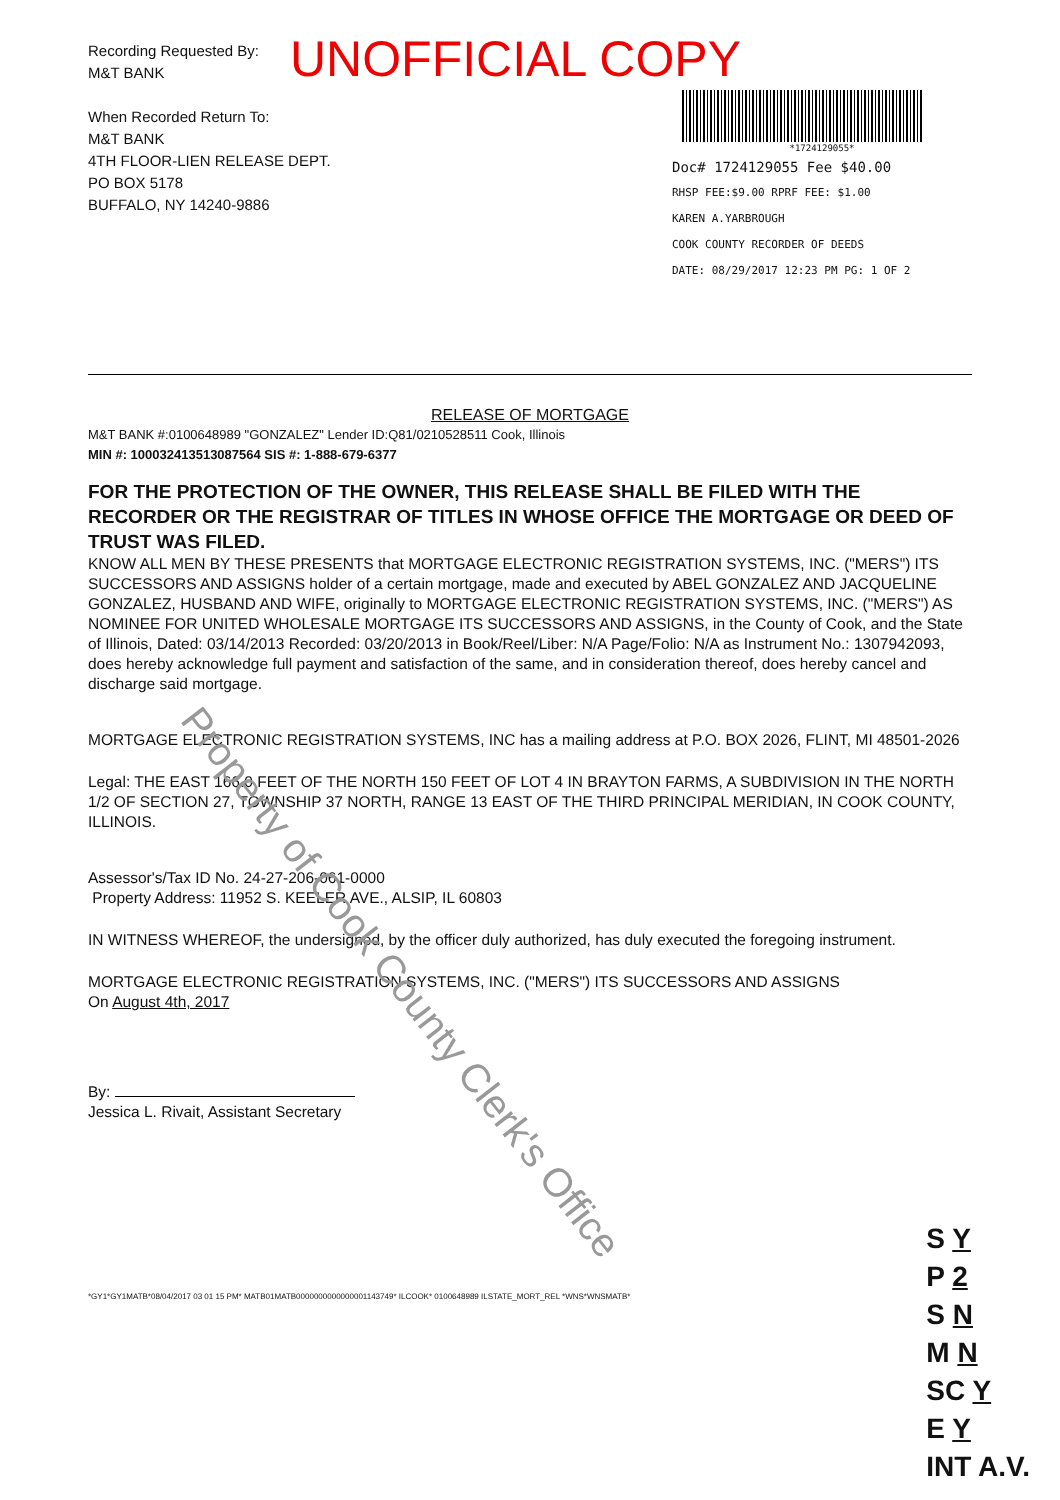UNOFFICIAL COPY
Recording Requested By:
M&T BANK
When Recorded Return To:
M&T BANK
4TH FLOOR-LIEN RELEASE DEPT.
PO BOX 5178
BUFFALO, NY 14240-9886
*1724129055*
Doc# 1724129055 Fee $40.00
RHSP FEE:$9.00 RPRF FEE: $1.00
KAREN A.YARBROUGH
COOK COUNTY RECORDER OF DEEDS
DATE: 08/29/2017 12:23 PM PG: 1 OF 2
RELEASE OF MORTGAGE
M&T BANK #:0100648989 "GONZALEZ" Lender ID:Q81/0210528511 Cook, Illinois
MIN #: 100032413513087564 SIS #: 1-888-679-6377
FOR THE PROTECTION OF THE OWNER, THIS RELEASE SHALL BE FILED WITH THE RECORDER OR THE REGISTRAR OF TITLES IN WHOSE OFFICE THE MORTGAGE OR DEED OF TRUST WAS FILED.
KNOW ALL MEN BY THESE PRESENTS that MORTGAGE ELECTRONIC REGISTRATION SYSTEMS, INC. ("MERS") ITS SUCCESSORS AND ASSIGNS holder of a certain mortgage, made and executed by ABEL GONZALEZ AND JACQUELINE GONZALEZ, HUSBAND AND WIFE, originally to MORTGAGE ELECTRONIC REGISTRATION SYSTEMS, INC. ("MERS") AS NOMINEE FOR UNITED WHOLESALE MORTGAGE ITS SUCCESSORS AND ASSIGNS, in the County of Cook, and the State of Illinois, Dated: 03/14/2013 Recorded: 03/20/2013 in Book/Reel/Liber: N/A Page/Folio: N/A as Instrument No.: 1307942093, does hereby acknowledge full payment and satisfaction of the same, and in consideration thereof, does hereby cancel and discharge said mortgage.
MORTGAGE ELECTRONIC REGISTRATION SYSTEMS, INC has a mailing address at P.O. BOX 2026, FLINT, MI 48501-2026
Legal: THE EAST 166.0 FEET OF THE NORTH 150 FEET OF LOT 4 IN BRAYTON FARMS, A SUBDIVISION IN THE NORTH 1/2 OF SECTION 27, TOWNSHIP 37 NORTH, RANGE 13 EAST OF THE THIRD PRINCIPAL MERIDIAN, IN COOK COUNTY, ILLINOIS.
Assessor's/Tax ID No. 24-27-206-061-0000
Property Address: 11952 S. KEELER AVE., ALSIP, IL 60803
IN WITNESS WHEREOF, the undersigned, by the officer duly authorized, has duly executed the foregoing instrument.
MORTGAGE ELECTRONIC REGISTRATION SYSTEMS, INC. ("MERS") ITS SUCCESSORS AND ASSIGNS
On August 4th, 2017
By:
Jessica L. Rivait, Assistant Secretary
*GY1*GY1MATB*08/04/2017 03 01 15 PM* MATB01MATB0000000000000001143749* ILCOOK* 0100648989 ILSTATE_MORT_REL *WNS*WNSMATB*
Property of Cook County Clerk's Office
S Y
P 2
S N
M N
SC Y
E Y
INT A.V.